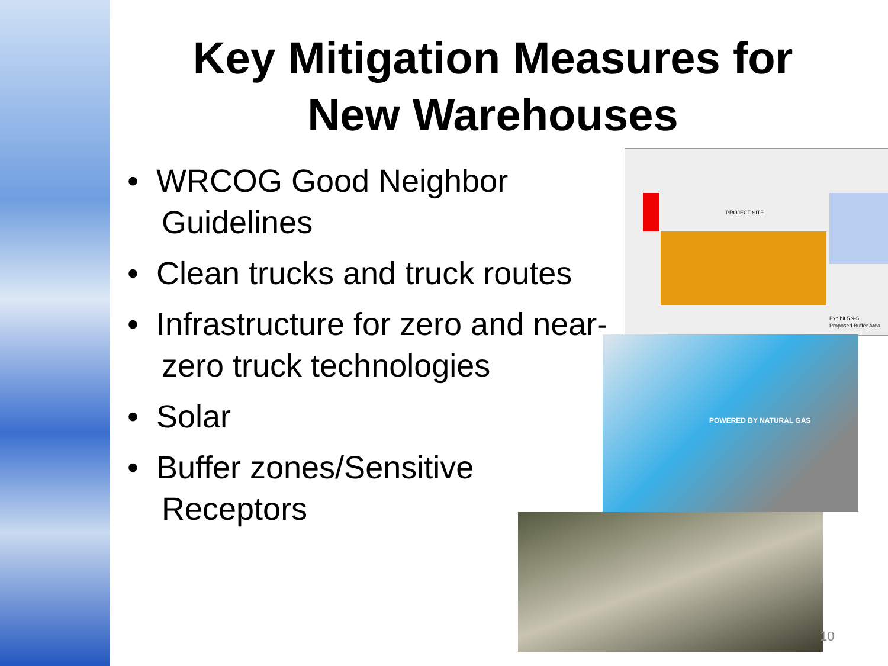Key Mitigation Measures for New Warehouses
• WRCOG Good Neighbor Guidelines
• Clean trucks and truck routes
• Infrastructure for zero and near-zero truck technologies
• Solar
• Buffer zones/Sensitive Receptors
PROJECT SITE
Exhibit 5.9-5
Proposed Buffer Area
POWERED BY NATURAL GAS
10